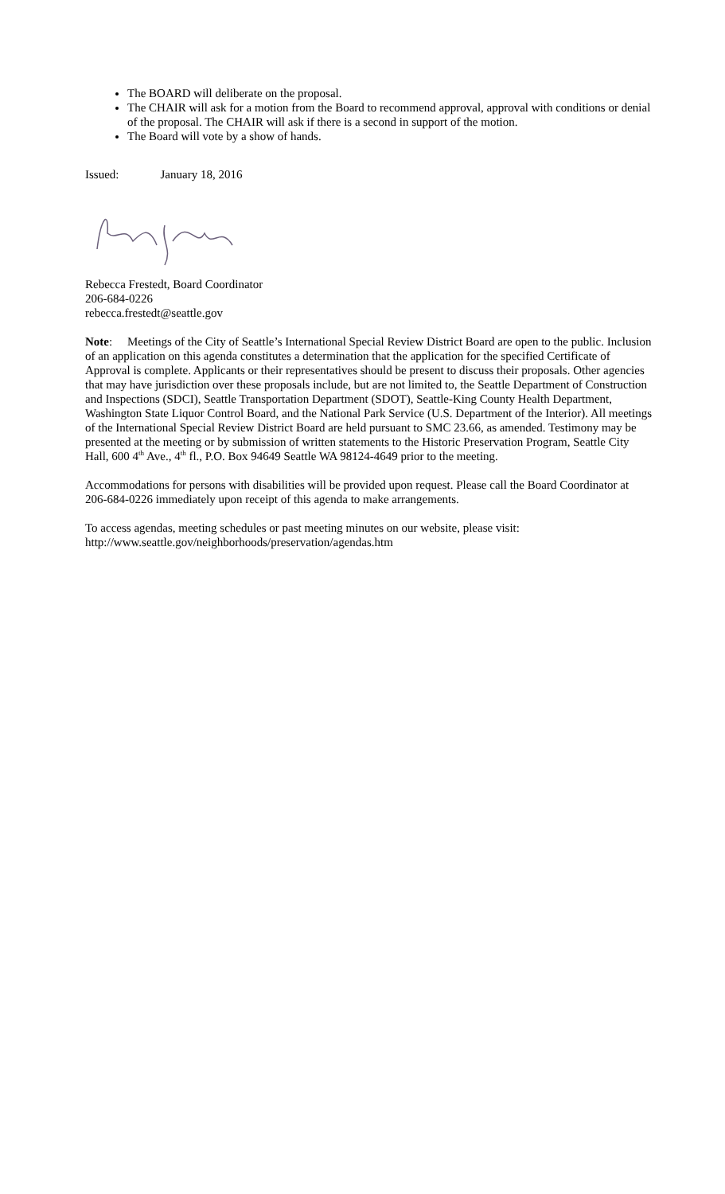The BOARD will deliberate on the proposal.
The CHAIR will ask for a motion from the Board to recommend approval, approval with conditions or denial of the proposal. The CHAIR will ask if there is a second in support of the motion.
The Board will vote by a show of hands.
Issued: January 18, 2016
Rebecca Frestedt, Board Coordinator
206-684-0226
rebecca.frestedt@seattle.gov
Note: Meetings of the City of Seattle’s International Special Review District Board are open to the public. Inclusion of an application on this agenda constitutes a determination that the application for the specified Certificate of Approval is complete. Applicants or their representatives should be present to discuss their proposals. Other agencies that may have jurisdiction over these proposals include, but are not limited to, the Seattle Department of Construction and Inspections (SDCI), Seattle Transportation Department (SDOT), Seattle-King County Health Department, Washington State Liquor Control Board, and the National Park Service (U.S. Department of the Interior). All meetings of the International Special Review District Board are held pursuant to SMC 23.66, as amended. Testimony may be presented at the meeting or by submission of written statements to the Historic Preservation Program, Seattle City Hall, 600 4<sup>th</sup> Ave., 4<sup>th</sup> fl., P.O. Box 94649 Seattle WA 98124-4649 prior to the meeting.
Accommodations for persons with disabilities will be provided upon request. Please call the Board Coordinator at 206-684-0226 immediately upon receipt of this agenda to make arrangements.
To access agendas, meeting schedules or past meeting minutes on our website, please visit:
http://www.seattle.gov/neighborhoods/preservation/agendas.htm